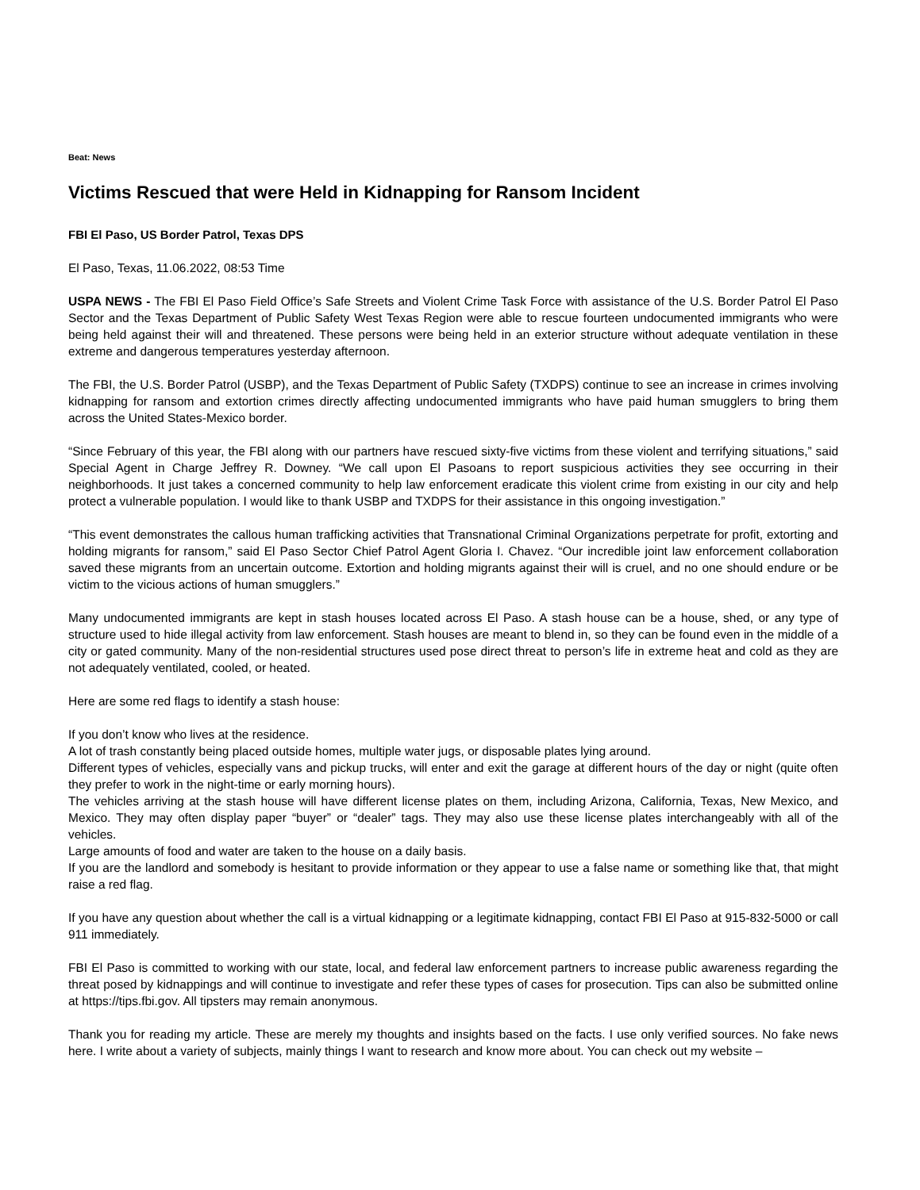Beat: News
Victims Rescued that were Held in Kidnapping for Ransom Incident
FBI El Paso, US Border Patrol, Texas DPS
El Paso, Texas, 11.06.2022, 08:53 Time
USPA NEWS - The FBI El Paso Field Office’s Safe Streets and Violent Crime Task Force with assistance of the U.S. Border Patrol El Paso Sector and the Texas Department of Public Safety West Texas Region were able to rescue fourteen undocumented immigrants who were being held against their will and threatened. These persons were being held in an exterior structure without adequate ventilation in these extreme and dangerous temperatures yesterday afternoon.
The FBI, the U.S. Border Patrol (USBP), and the Texas Department of Public Safety (TXDPS) continue to see an increase in crimes involving kidnapping for ransom and extortion crimes directly affecting undocumented immigrants who have paid human smugglers to bring them across the United States-Mexico border.
“Since February of this year, the FBI along with our partners have rescued sixty-five victims from these violent and terrifying situations,” said Special Agent in Charge Jeffrey R. Downey. “We call upon El Pasoans to report suspicious activities they see occurring in their neighborhoods. It just takes a concerned community to help law enforcement eradicate this violent crime from existing in our city and help protect a vulnerable population. I would like to thank USBP and TXDPS for their assistance in this ongoing investigation.”
“This event demonstrates the callous human trafficking activities that Transnational Criminal Organizations perpetrate for profit, extorting and holding migrants for ransom,” said El Paso Sector Chief Patrol Agent Gloria I. Chavez. “Our incredible joint law enforcement collaboration saved these migrants from an uncertain outcome. Extortion and holding migrants against their will is cruel, and no one should endure or be victim to the vicious actions of human smugglers.”
Many undocumented immigrants are kept in stash houses located across El Paso. A stash house can be a house, shed, or any type of structure used to hide illegal activity from law enforcement. Stash houses are meant to blend in, so they can be found even in the middle of a city or gated community. Many of the non-residential structures used pose direct threat to person’s life in extreme heat and cold as they are not adequately ventilated, cooled, or heated.
Here are some red flags to identify a stash house:
If you don’t know who lives at the residence.
A lot of trash constantly being placed outside homes, multiple water jugs, or disposable plates lying around.
Different types of vehicles, especially vans and pickup trucks, will enter and exit the garage at different hours of the day or night (quite often they prefer to work in the night-time or early morning hours).
The vehicles arriving at the stash house will have different license plates on them, including Arizona, California, Texas, New Mexico, and Mexico. They may often display paper “buyer” or “dealer” tags. They may also use these license plates interchangeably with all of the vehicles.
Large amounts of food and water are taken to the house on a daily basis.
If you are the landlord and somebody is hesitant to provide information or they appear to use a false name or something like that, that might raise a red flag.
If you have any question about whether the call is a virtual kidnapping or a legitimate kidnapping, contact FBI El Paso at 915-832-5000 or call 911 immediately.
FBI El Paso is committed to working with our state, local, and federal law enforcement partners to increase public awareness regarding the threat posed by kidnappings and will continue to investigate and refer these types of cases for prosecution. Tips can also be submitted online at https://tips.fbi.gov. All tipsters may remain anonymous.
Thank you for reading my article. These are merely my thoughts and insights based on the facts. I use only verified sources. No fake news here. I write about a variety of subjects, mainly things I want to research and know more about. You can check out my website –